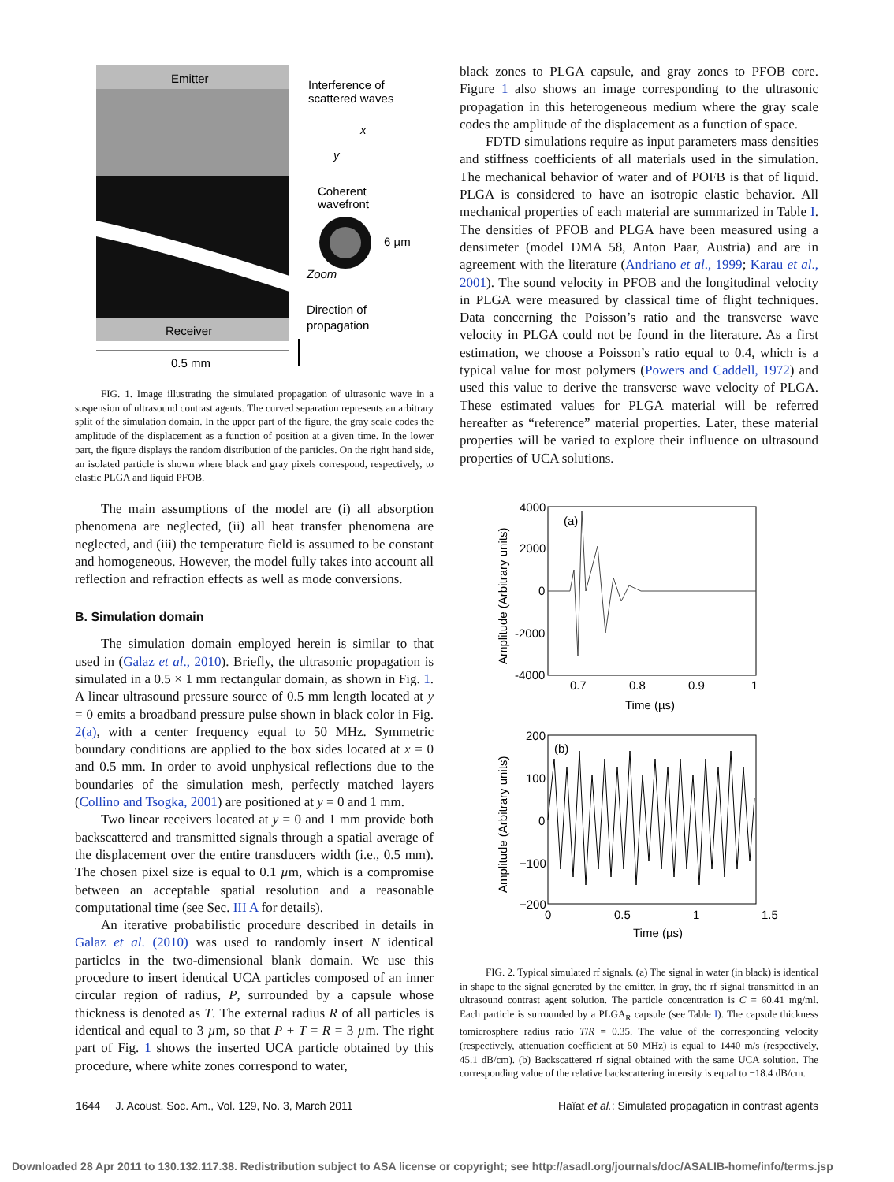Emitter
Receiver
Interference of
scattered waves
Coherent
wavefront
6 µm
Zoom
Direction of
propagation
x
y
0.5 mm
FIG. 1. Image illustrating the simulated propagation of ultrasonic wave in a suspension of ultrasound contrast agents. The curved separation represents an arbitrary split of the simulation domain. In the upper part of the figure, the gray scale codes the amplitude of the displacement as a function of position at a given time. In the lower part, the figure displays the random distribution of the particles. On the right hand side, an isolated particle is shown where black and gray pixels correspond, respectively, to elastic PLGA and liquid PFOB.
The main assumptions of the model are (i) all absorption phenomena are neglected, (ii) all heat transfer phenomena are neglected, and (iii) the temperature field is assumed to be constant and homogeneous. However, the model fully takes into account all reflection and refraction effects as well as mode conversions.
B. Simulation domain
The simulation domain employed herein is similar to that used in (Galaz et al., 2010). Briefly, the ultrasonic propagation is simulated in a 0.5 × 1 mm rectangular domain, as shown in Fig. 1. A linear ultrasound pressure source of 0.5 mm length located at y = 0 emits a broadband pressure pulse shown in black color in Fig. 2(a), with a center frequency equal to 50 MHz. Symmetric boundary conditions are applied to the box sides located at x = 0 and 0.5 mm. In order to avoid unphysical reflections due to the boundaries of the simulation mesh, perfectly matched layers (Collino and Tsogka, 2001) are positioned at y = 0 and 1 mm.
Two linear receivers located at y = 0 and 1 mm provide both backscattered and transmitted signals through a spatial average of the displacement over the entire transducers width (i.e., 0.5 mm). The chosen pixel size is equal to 0.1 µm, which is a compromise between an acceptable spatial resolution and a reasonable computational time (see Sec. III A for details).
An iterative probabilistic procedure described in details in Galaz et al. (2010) was used to randomly insert N identical particles in the two-dimensional blank domain. We use this procedure to insert identical UCA particles composed of an inner circular region of radius, P, surrounded by a capsule whose thickness is denoted as T. The external radius R of all particles is identical and equal to 3 µm, so that P + T = R = 3 µm. The right part of Fig. 1 shows the inserted UCA particle obtained by this procedure, where white zones correspond to water,
black zones to PLGA capsule, and gray zones to PFOB core. Figure 1 also shows an image corresponding to the ultrasonic propagation in this heterogeneous medium where the gray scale codes the amplitude of the displacement as a function of space.
FDTD simulations require as input parameters mass densities and stiffness coefficients of all materials used in the simulation. The mechanical behavior of water and of POFB is that of liquid. PLGA is considered to have an isotropic elastic behavior. All mechanical properties of each material are summarized in Table I. The densities of PFOB and PLGA have been measured using a densimeter (model DMA 58, Anton Paar, Austria) and are in agreement with the literature (Andriano et al., 1999; Karau et al., 2001). The sound velocity in PFOB and the longitudinal velocity in PLGA were measured by classical time of flight techniques. Data concerning the Poisson’s ratio and the transverse wave velocity in PLGA could not be found in the literature. As a first estimation, we choose a Poisson’s ratio equal to 0.4, which is a typical value for most polymers (Powers and Caddell, 1972) and used this value to derive the transverse wave velocity of PLGA. These estimated values for PLGA material will be referred hereafter as “reference” material properties. Later, these material properties will be varied to explore their influence on ultrasound properties of UCA solutions.
4000
2000
0
-2000
-4000
0.7
0.8
0.9
1
Time (µs)
(a)
Amplitude (Arbitrary units)
200
100
0
−100
−200
0
0.5
1
1.5
Time (µs)
(b)
Amplitude (Arbitrary units)
FIG. 2. Typical simulated rf signals. (a) The signal in water (in black) is identical in shape to the signal generated by the emitter. In gray, the rf signal transmitted in an ultrasound contrast agent solution. The particle concentration is C = 60.41 mg/ml. Each particle is surrounded by a PLGA<sub>R</sub> capsule (see Table I). The capsule thickness tomicrosphere radius ratio T/R = 0.35. The value of the corresponding velocity (respectively, attenuation coefficient at 50 MHz) is equal to 1440 m/s (respectively, 45.1 dB/cm). (b) Backscattered rf signal obtained with the same UCA solution. The corresponding value of the relative backscattering intensity is equal to −18.4 dB/cm.
1644 J. Acoust. Soc. Am., Vol. 129, No. 3, March 2011 Haïat et al.: Simulated propagation in contrast agents
Downloaded 28 Apr 2011 to 130.132.117.38. Redistribution subject to ASA license or copyright; see http://asadl.org/journals/doc/ASALIB-home/info/terms.jsp